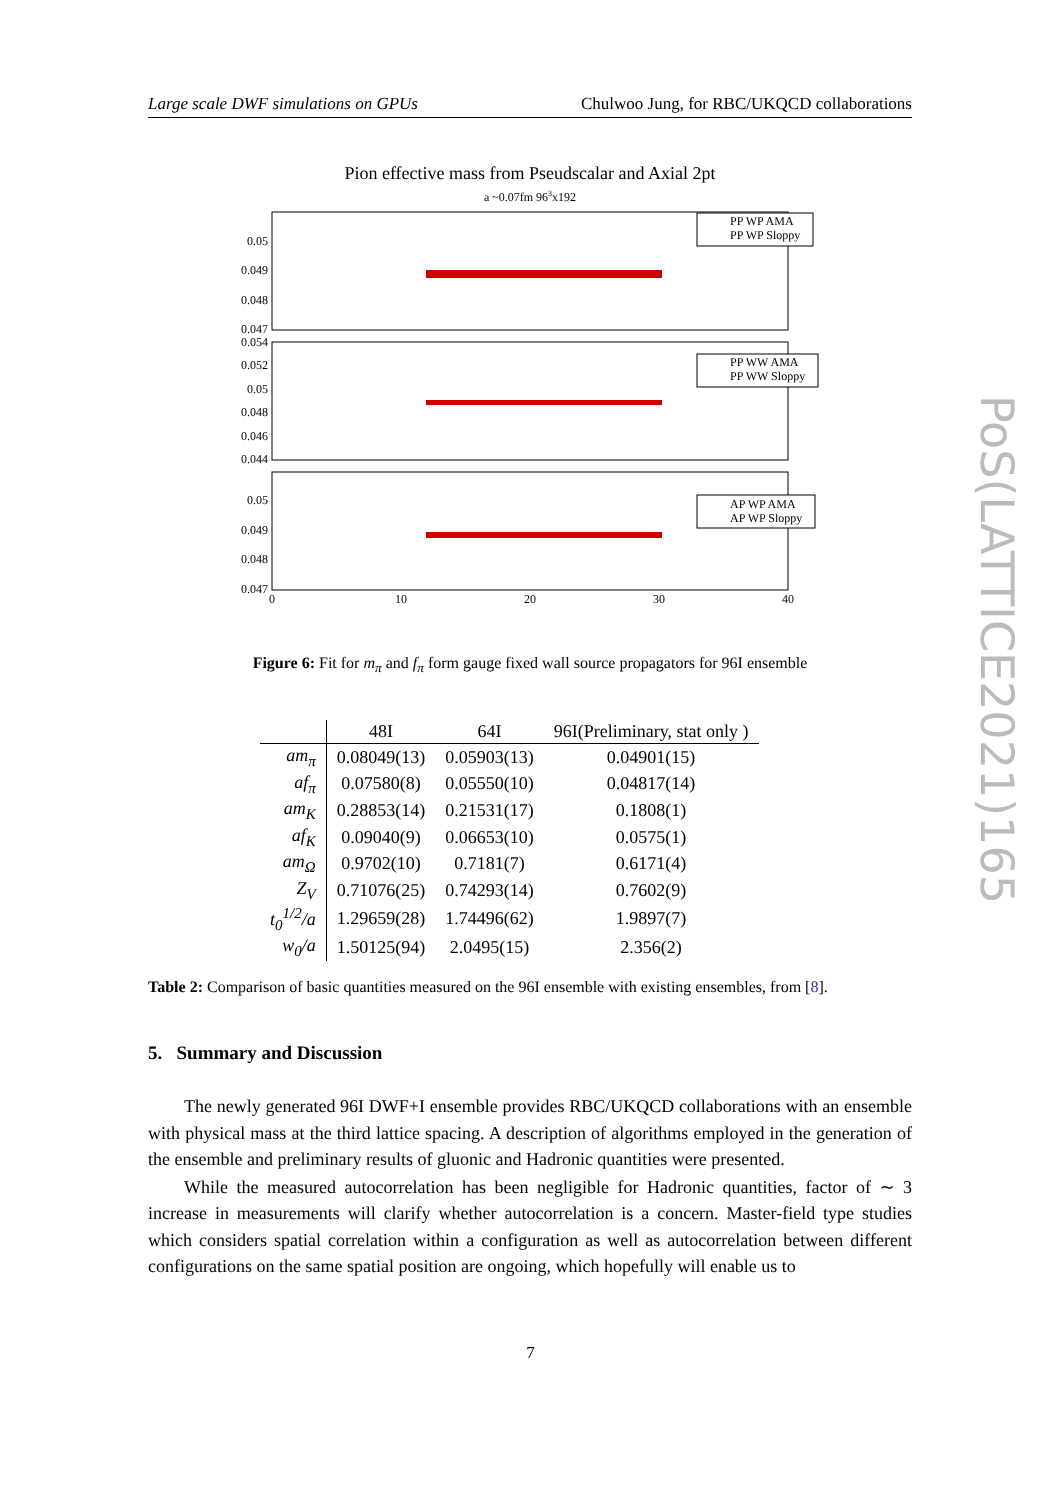Large scale DWF simulations on GPUs Chulwoo Jung, for RBC/UKQCD collaborations
Pion effective mass from Pseudscalar and Axial 2pt
a ~0.07fm 963x192
0.05
0.049
0.048
0.047
0.054
0.052
0.05
0.048
0.046
0.044
0.05
0.049
0.048
0.047
0
10
20
30
40
PP WP AMA
PP WP Sloppy
PP WW AMA
PP WW Sloppy
AP WP AMA
AP WP Sloppy
Figure 6: Fit for m<sub>π</sub> and f<sub>π</sub> form gauge fixed wall source propagators for 96I ensemble
| | 48I | 64I | 96I(Preliminary, stat only ) |
| --- | --- | --- | --- |
| am<sub>π</sub> | 0.08049(13) | 0.05903(13) | 0.04901(15) |
| af<sub>π</sub> | 0.07580(8) | 0.05550(10) | 0.04817(14) |
| am<sub>K</sub> | 0.28853(14) | 0.21531(17) | 0.1808(1) |
| af<sub>K</sub> | 0.09040(9) | 0.06653(10) | 0.0575(1) |
| am<sub>Ω</sub> | 0.9702(10) | 0.7181(7) | 0.6171(4) |
| Z<sub>V</sub> | 0.71076(25) | 0.74293(14) | 0.7602(9) |
| t<sub>0</sub><sup>1/2</sup>/a | 1.29659(28) | 1.74496(62) | 1.9897(7) |
| w<sub>0</sub>/a | 1.50125(94) | 2.0495(15) | 2.356(2) |
Table 2: Comparison of basic quantities measured on the 96I ensemble with existing ensembles, from [8].
5. Summary and Discussion
The newly generated 96I DWF+I ensemble provides RBC/UKQCD collaborations with an ensemble with physical mass at the third lattice spacing. A description of algorithms employed in the generation of the ensemble and preliminary results of gluonic and Hadronic quantities were presented.
While the measured autocorrelation has been negligible for Hadronic quantities, factor of ∼ 3 increase in measurements will clarify whether autocorrelation is a concern. Master-field type studies which considers spatial correlation within a configuration as well as autocorrelation between different configurations on the same spatial position are ongoing, which hopefully will enable us to
7
PoS(LATTICE2021)165